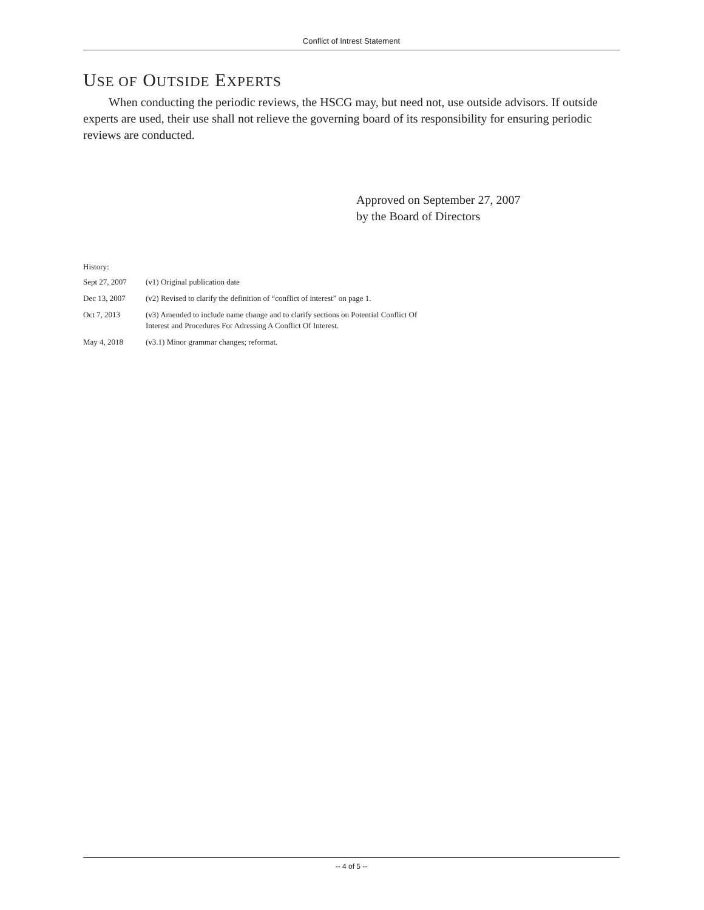Conflict of Intrest Statement
USE OF OUTSIDE EXPERTS
When conducting the periodic reviews, the HSCG may, but need not, use outside advisors. If outside experts are used, their use shall not relieve the governing board of its responsibility for ensuring periodic reviews are conducted.
Approved on September 27, 2007
by the Board of Directors
History:
| Sept 27, 2007 | (v1) Original publication date |
| Dec 13, 2007 | (v2) Revised to clarify the definition of “conflict of interest” on page 1. |
| Oct 7, 2013 | (v3) Amended to include name change and to clarify sections on Potential Conflict Of Interest and Procedures For Adressing A Conflict Of Interest. |
| May 4, 2018 | (v3.1) Minor grammar changes; reformat. |
-- 4 of 5 --